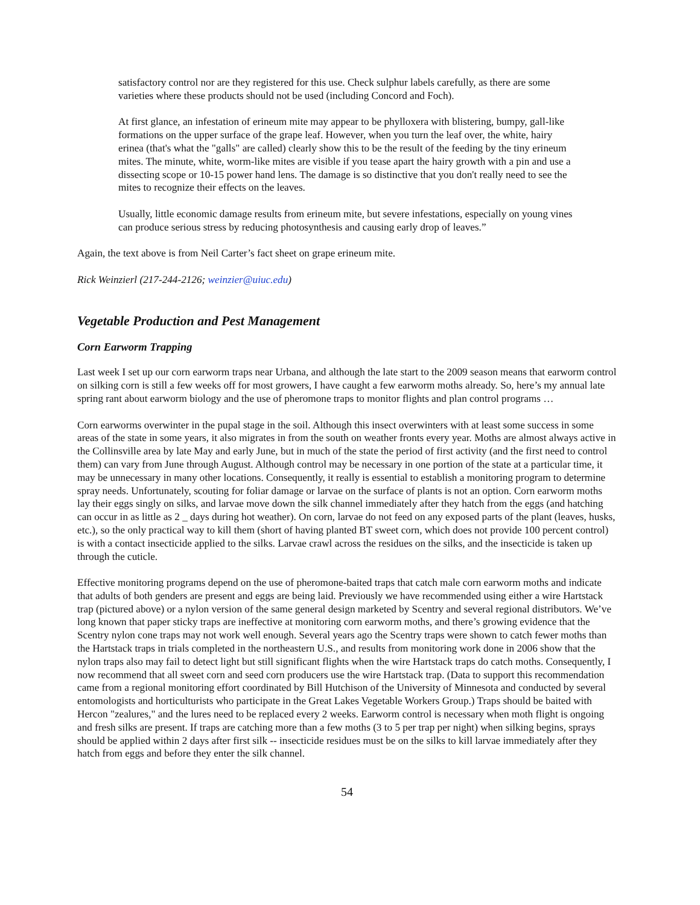satisfactory control nor are they registered for this use. Check sulphur labels carefully, as there are some varieties where these products should not be used (including Concord and Foch).
At first glance, an infestation of erineum mite may appear to be phylloxera with blistering, bumpy, gall-like formations on the upper surface of the grape leaf. However, when you turn the leaf over, the white, hairy erinea (that's what the "galls" are called) clearly show this to be the result of the feeding by the tiny erineum mites. The minute, white, worm-like mites are visible if you tease apart the hairy growth with a pin and use a dissecting scope or 10-15 power hand lens. The damage is so distinctive that you don't really need to see the mites to recognize their effects on the leaves.
Usually, little economic damage results from erineum mite, but severe infestations, especially on young vines can produce serious stress by reducing photosynthesis and causing early drop of leaves.”
Again, the text above is from Neil Carter’s fact sheet on grape erineum mite.
Rick Weinzierl (217-244-2126; weinzier@uiuc.edu)
Vegetable Production and Pest Management
Corn Earworm Trapping
Last week I set up our corn earworm traps near Urbana, and although the late start to the 2009 season means that earworm control on silking corn is still a few weeks off for most growers, I have caught a few earworm moths already. So, here’s my annual late spring rant about earworm biology and the use of pheromone traps to monitor flights and plan control programs …
Corn earworms overwinter in the pupal stage in the soil. Although this insect overwinters with at least some success in some areas of the state in some years, it also migrates in from the south on weather fronts every year. Moths are almost always active in the Collinsville area by late May and early June, but in much of the state the period of first activity (and the first need to control them) can vary from June through August. Although control may be necessary in one portion of the state at a particular time, it may be unnecessary in many other locations. Consequently, it really is essential to establish a monitoring program to determine spray needs. Unfortunately, scouting for foliar damage or larvae on the surface of plants is not an option. Corn earworm moths lay their eggs singly on silks, and larvae move down the silk channel immediately after they hatch from the eggs (and hatching can occur in as little as 2 _ days during hot weather). On corn, larvae do not feed on any exposed parts of the plant (leaves, husks, etc.), so the only practical way to kill them (short of having planted BT sweet corn, which does not provide 100 percent control) is with a contact insecticide applied to the silks. Larvae crawl across the residues on the silks, and the insecticide is taken up through the cuticle.
Effective monitoring programs depend on the use of pheromone-baited traps that catch male corn earworm moths and indicate that adults of both genders are present and eggs are being laid. Previously we have recommended using either a wire Hartstack trap (pictured above) or a nylon version of the same general design marketed by Scentry and several regional distributors. We’ve long known that paper sticky traps are ineffective at monitoring corn earworm moths, and there’s growing evidence that the Scentry nylon cone traps may not work well enough. Several years ago the Scentry traps were shown to catch fewer moths than the Hartstack traps in trials completed in the northeastern U.S., and results from monitoring work done in 2006 show that the nylon traps also may fail to detect light but still significant flights when the wire Hartstack traps do catch moths. Consequently, I now recommend that all sweet corn and seed corn producers use the wire Hartstack trap. (Data to support this recommendation came from a regional monitoring effort coordinated by Bill Hutchison of the University of Minnesota and conducted by several entomologists and horticulturists who participate in the Great Lakes Vegetable Workers Group.) Traps should be baited with Hercon "zealures," and the lures need to be replaced every 2 weeks. Earworm control is necessary when moth flight is ongoing and fresh silks are present. If traps are catching more than a few moths (3 to 5 per trap per night) when silking begins, sprays should be applied within 2 days after first silk -- insecticide residues must be on the silks to kill larvae immediately after they hatch from eggs and before they enter the silk channel.
54